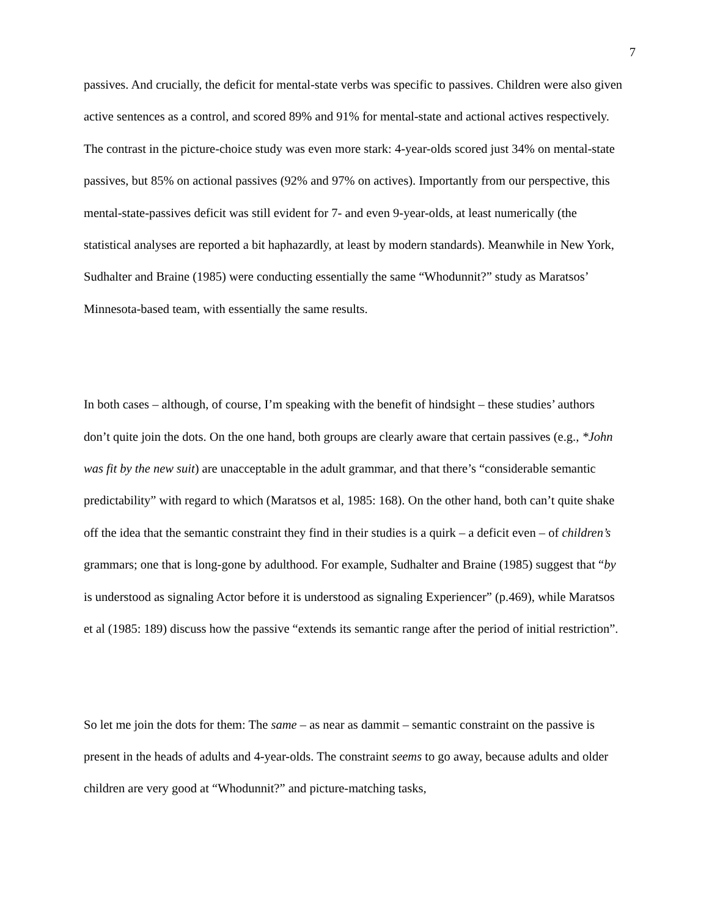7
passives. And crucially, the deficit for mental-state verbs was specific to passives. Children were also given active sentences as a control, and scored 89% and 91% for mental-state and actional actives respectively. The contrast in the picture-choice study was even more stark: 4-year-olds scored just 34% on mental-state passives, but 85% on actional passives (92% and 97% on actives). Importantly from our perspective, this mental-state-passives deficit was still evident for 7- and even 9-year-olds, at least numerically (the statistical analyses are reported a bit haphazardly, at least by modern standards). Meanwhile in New York, Sudhalter and Braine (1985) were conducting essentially the same “Whodunnit?” study as Maratsos’ Minnesota-based team, with essentially the same results.
In both cases – although, of course, I’m speaking with the benefit of hindsight – these studies’ authors don’t quite join the dots. On the one hand, both groups are clearly aware that certain passives (e.g., *John was fit by the new suit) are unacceptable in the adult grammar, and that there’s “considerable semantic predictability” with regard to which (Maratsos et al, 1985: 168). On the other hand, both can’t quite shake off the idea that the semantic constraint they find in their studies is a quirk – a deficit even – of children’s grammars; one that is long-gone by adulthood. For example, Sudhalter and Braine (1985) suggest that “by is understood as signaling Actor before it is understood as signaling Experiencer” (p.469), while Maratsos et al (1985: 189) discuss how the passive “extends its semantic range after the period of initial restriction”.
So let me join the dots for them: The same – as near as dammit – semantic constraint on the passive is present in the heads of adults and 4-year-olds. The constraint seems to go away, because adults and older children are very good at “Whodunnit?” and picture-matching tasks,